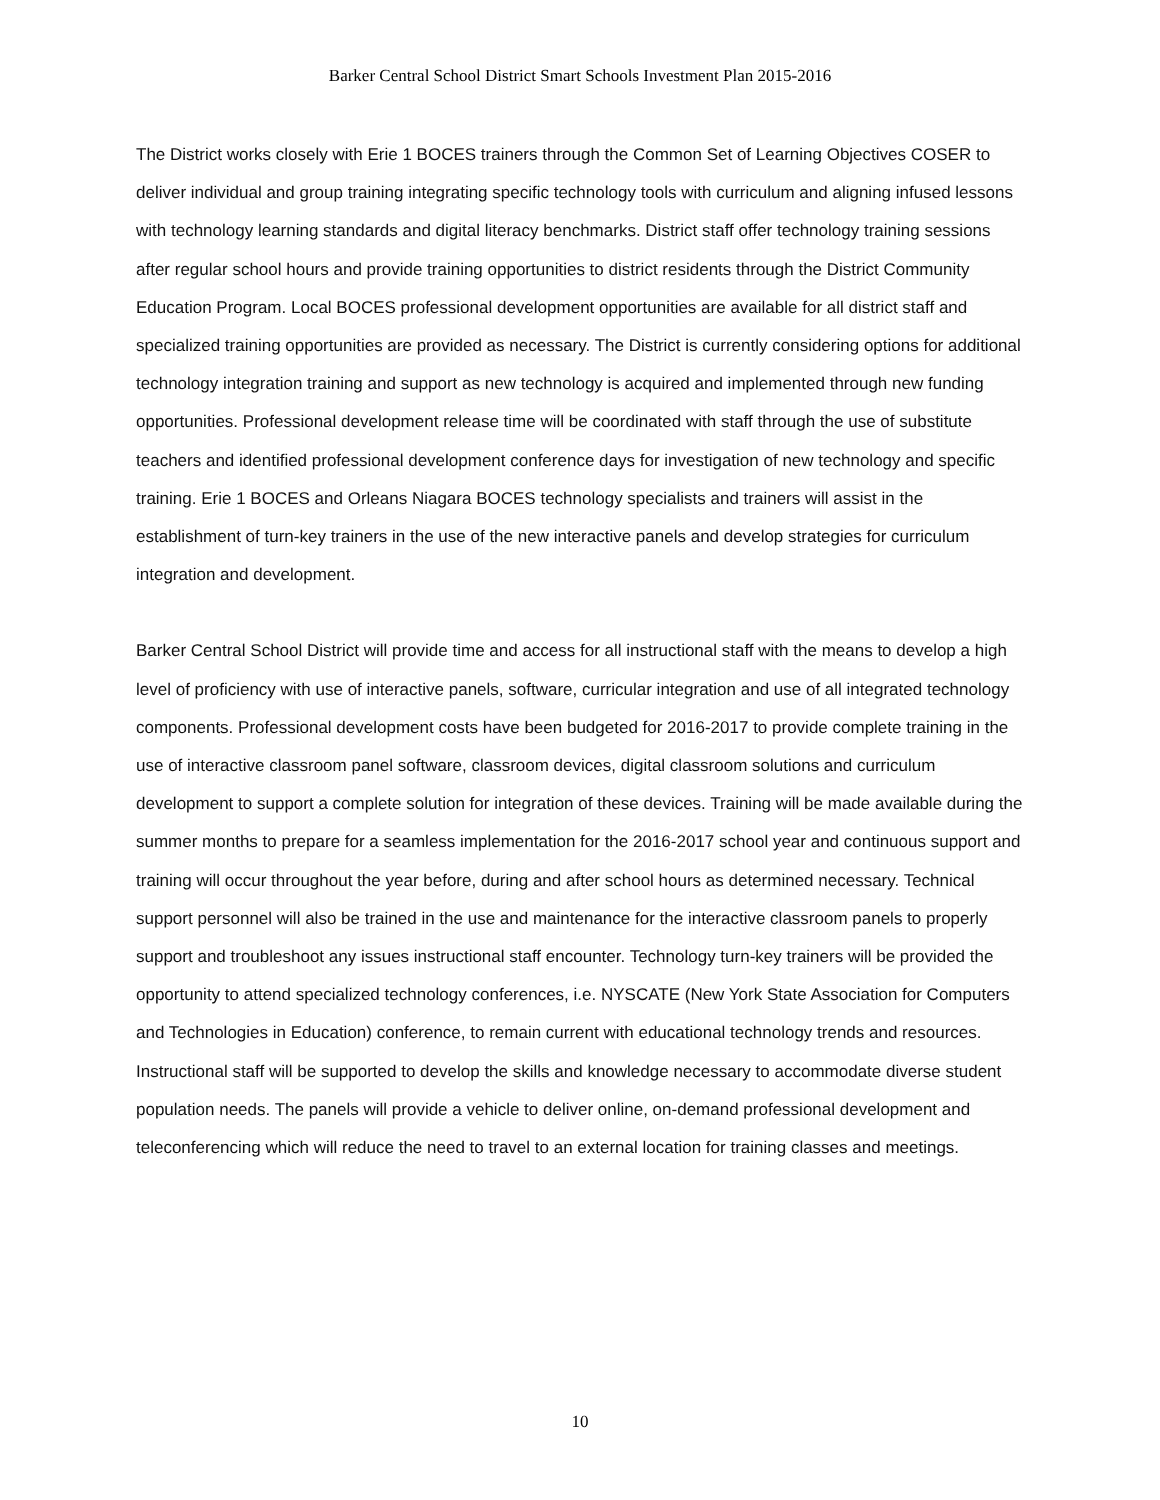Barker Central School District Smart Schools Investment Plan 2015-2016
The District works closely with Erie 1 BOCES trainers through the Common Set of Learning Objectives COSER to deliver individual and group training integrating specific technology tools with curriculum and aligning infused lessons with technology learning standards and digital literacy benchmarks. District staff offer technology training sessions after regular school hours and provide training opportunities to district residents through the District Community Education Program. Local BOCES professional development opportunities are available for all district staff and specialized training opportunities are provided as necessary. The District is currently considering options for additional technology integration training and support as new technology is acquired and implemented through new funding opportunities. Professional development release time will be coordinated with staff through the use of substitute teachers and identified professional development conference days for investigation of new technology and specific training. Erie 1 BOCES and Orleans Niagara BOCES technology specialists and trainers will assist in the establishment of turn-key trainers in the use of the new interactive panels and develop strategies for curriculum integration and development.
Barker Central School District will provide time and access for all instructional staff with the means to develop a high level of proficiency with use of interactive panels, software, curricular integration and use of all integrated technology components. Professional development costs have been budgeted for 2016-2017 to provide complete training in the use of interactive classroom panel software, classroom devices, digital classroom solutions and curriculum development to support a complete solution for integration of these devices. Training will be made available during the summer months to prepare for a seamless implementation for the 2016-2017 school year and continuous support and training will occur throughout the year before, during and after school hours as determined necessary. Technical support personnel will also be trained in the use and maintenance for the interactive classroom panels to properly support and troubleshoot any issues instructional staff encounter. Technology turn-key trainers will be provided the opportunity to attend specialized technology conferences, i.e. NYSCATE (New York State Association for Computers and Technologies in Education) conference, to remain current with educational technology trends and resources. Instructional staff will be supported to develop the skills and knowledge necessary to accommodate diverse student population needs. The panels will provide a vehicle to deliver online, on-demand professional development and teleconferencing which will reduce the need to travel to an external location for training classes and meetings.
10